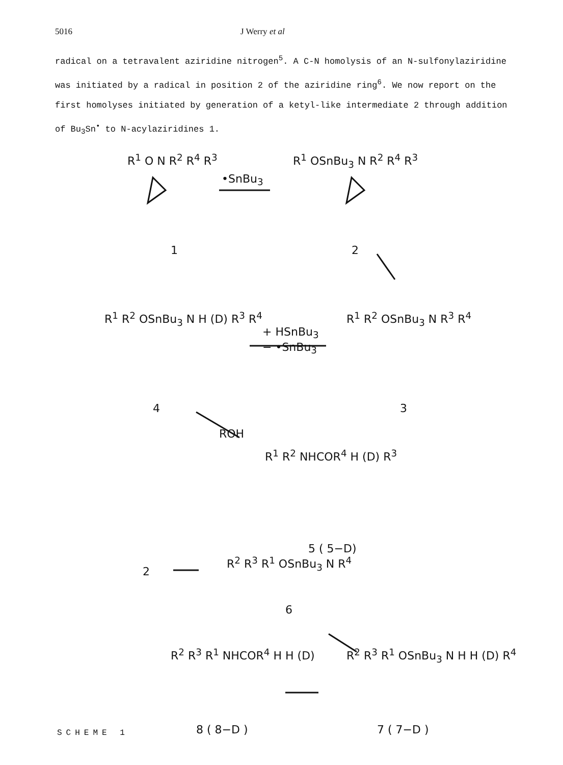5016 J Werry et al
radical on a tetravalent aziridine nitrogen<sup>5</sup>. A C-N homolysis of an N-sulfonylaziridine was initiated by a radical in position 2 of the aziridine ring<sup>6</sup>. We now report on the first homolyses initiated by generation of a ketyl-like intermediate 2 through addition of Bu<sub>3</sub>Sn<sup>•</sup> to N-acylaziridines 1.
R<sup>1</sup> O N R<sup>2</sup> R<sup>4</sup> R<sup>3</sup>
•SnBu<sub>3</sub>
R<sup>1</sup> OSnBu<sub>3</sub> N R<sup>2</sup> R<sup>4</sup> R<sup>3</sup>
1 2
R<sup>1</sup> R<sup>2</sup> OSnBu<sub>3</sub> N H (D) R<sup>3</sup> R<sup>4</sup>
+ HSnBu<sub>3</sub>
− •SnBu<sub>3</sub>
R<sup>1</sup> R<sup>2</sup> OSnBu<sub>3</sub> N R<sup>3</sup> R<sup>4</sup>
4 3
ROH
R<sup>1</sup> R<sup>2</sup> NHCOR<sup>4</sup> H (D) R<sup>3</sup>
5 ( 5−D)
2
R<sup>2</sup> R<sup>3</sup> R<sup>1</sup> OSnBu<sub>3</sub> N R<sup>4</sup>
6
R<sup>2</sup> R<sup>3</sup> R<sup>1</sup> NHCOR<sup>4</sup> H H (D) R<sup>2</sup> R<sup>3</sup> R<sup>1</sup> OSnBu<sub>3</sub> N H H (D) R<sup>4</sup>
SCHEME 1 8 ( 8−D ) 7 ( 7−D )